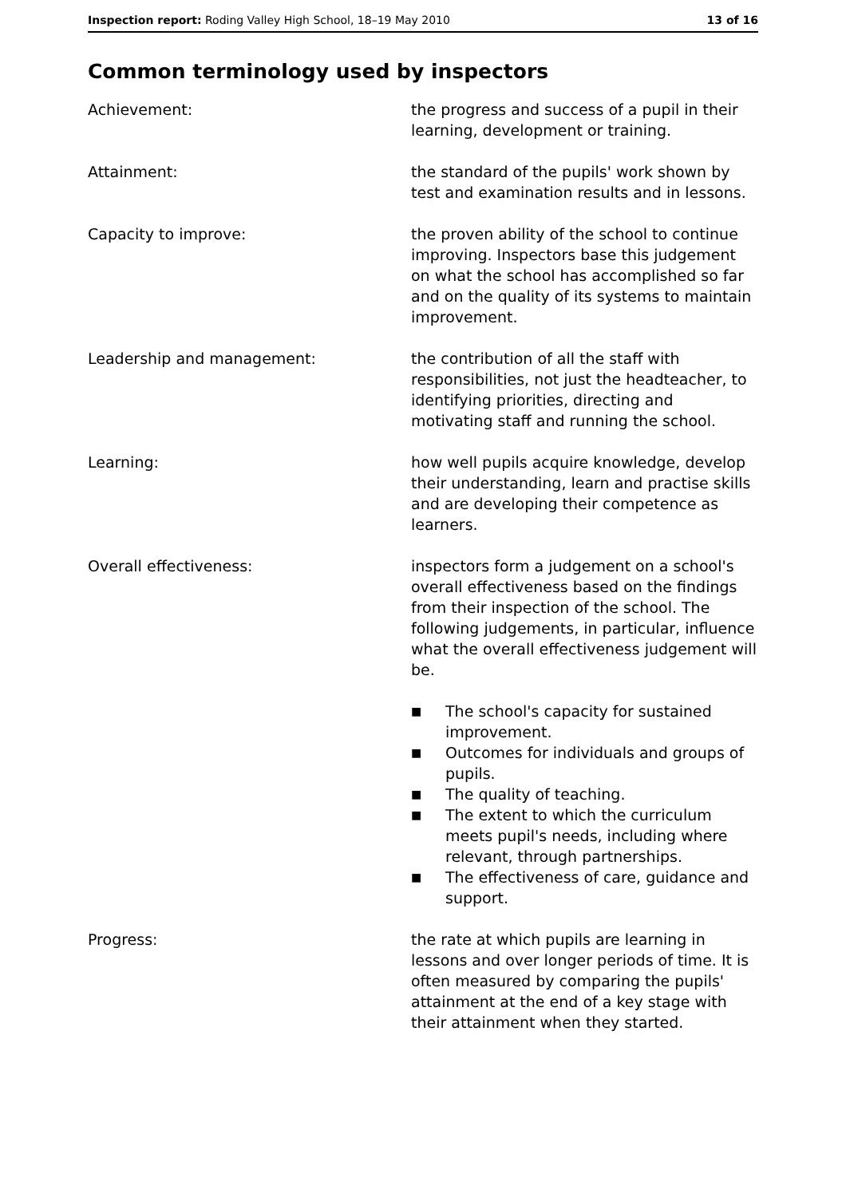Inspection report: Roding Valley High School, 18–19 May 2010
13 of 16
Common terminology used by inspectors
Achievement: the progress and success of a pupil in their learning, development or training.
Attainment: the standard of the pupils' work shown by test and examination results and in lessons.
Capacity to improve: the proven ability of the school to continue improving. Inspectors base this judgement on what the school has accomplished so far and on the quality of its systems to maintain improvement.
Leadership and management: the contribution of all the staff with responsibilities, not just the headteacher, to identifying priorities, directing and motivating staff and running the school.
Learning: how well pupils acquire knowledge, develop their understanding, learn and practise skills and are developing their competence as learners.
Overall effectiveness: inspectors form a judgement on a school's overall effectiveness based on the findings from their inspection of the school. The following judgements, in particular, influence what the overall effectiveness judgement will be.
■ The school's capacity for sustained improvement.
■ Outcomes for individuals and groups of pupils.
■ The quality of teaching.
■ The extent to which the curriculum meets pupil's needs, including where relevant, through partnerships.
■ The effectiveness of care, guidance and support.
Progress: the rate at which pupils are learning in lessons and over longer periods of time. It is often measured by comparing the pupils' attainment at the end of a key stage with their attainment when they started.